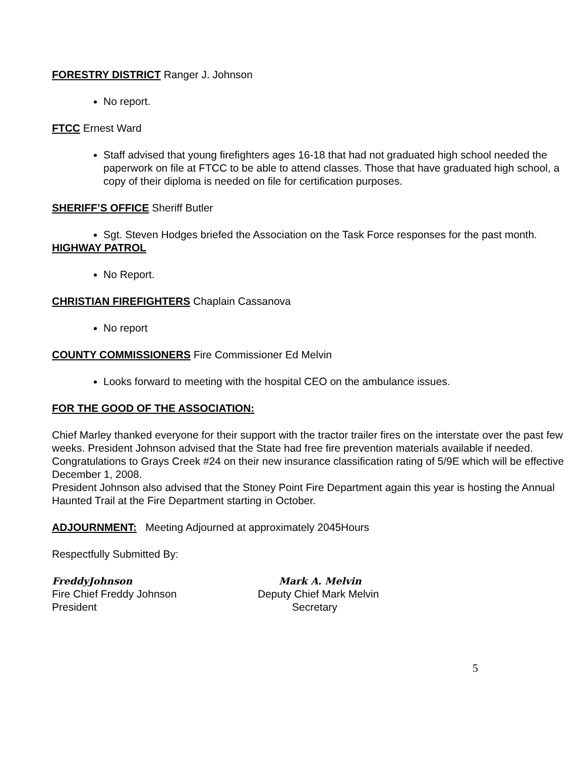FORESTRY DISTRICT Ranger J. Johnson
No report.
FTCC Ernest Ward
Staff advised that young firefighters ages 16-18 that had not graduated high school needed the paperwork on file at FTCC to be able to attend classes. Those that have graduated high school, a copy of their diploma is needed on file for certification purposes.
SHERIFF’S OFFICE Sheriff Butler
Sgt. Steven Hodges briefed the Association on the Task Force responses for the past month.
HIGHWAY PATROL
No Report.
CHRISTIAN FIREFIGHTERS Chaplain Cassanova
No report
COUNTY COMMISSIONERS Fire Commissioner Ed Melvin
Looks forward to meeting with the hospital CEO on the ambulance issues.
FOR THE GOOD OF THE ASSOCIATION:
Chief Marley thanked everyone for their support with the tractor trailer fires on the interstate over the past few weeks. President Johnson advised that the State had free fire prevention materials available if needed.
Congratulations to Grays Creek #24 on their new insurance classification rating of 5/9E which will be effective December 1, 2008.
President Johnson also advised that the Stoney Point Fire Department again this year is hosting the Annual Haunted Trail at the Fire Department starting in October.
ADJOURNMENT: Meeting Adjourned at approximately 2045Hours
Respectfully Submitted By:
FreddyJohnson
Fire Chief Freddy Johnson
President
Mark A. Melvin
Deputy Chief Mark Melvin
Secretary
5